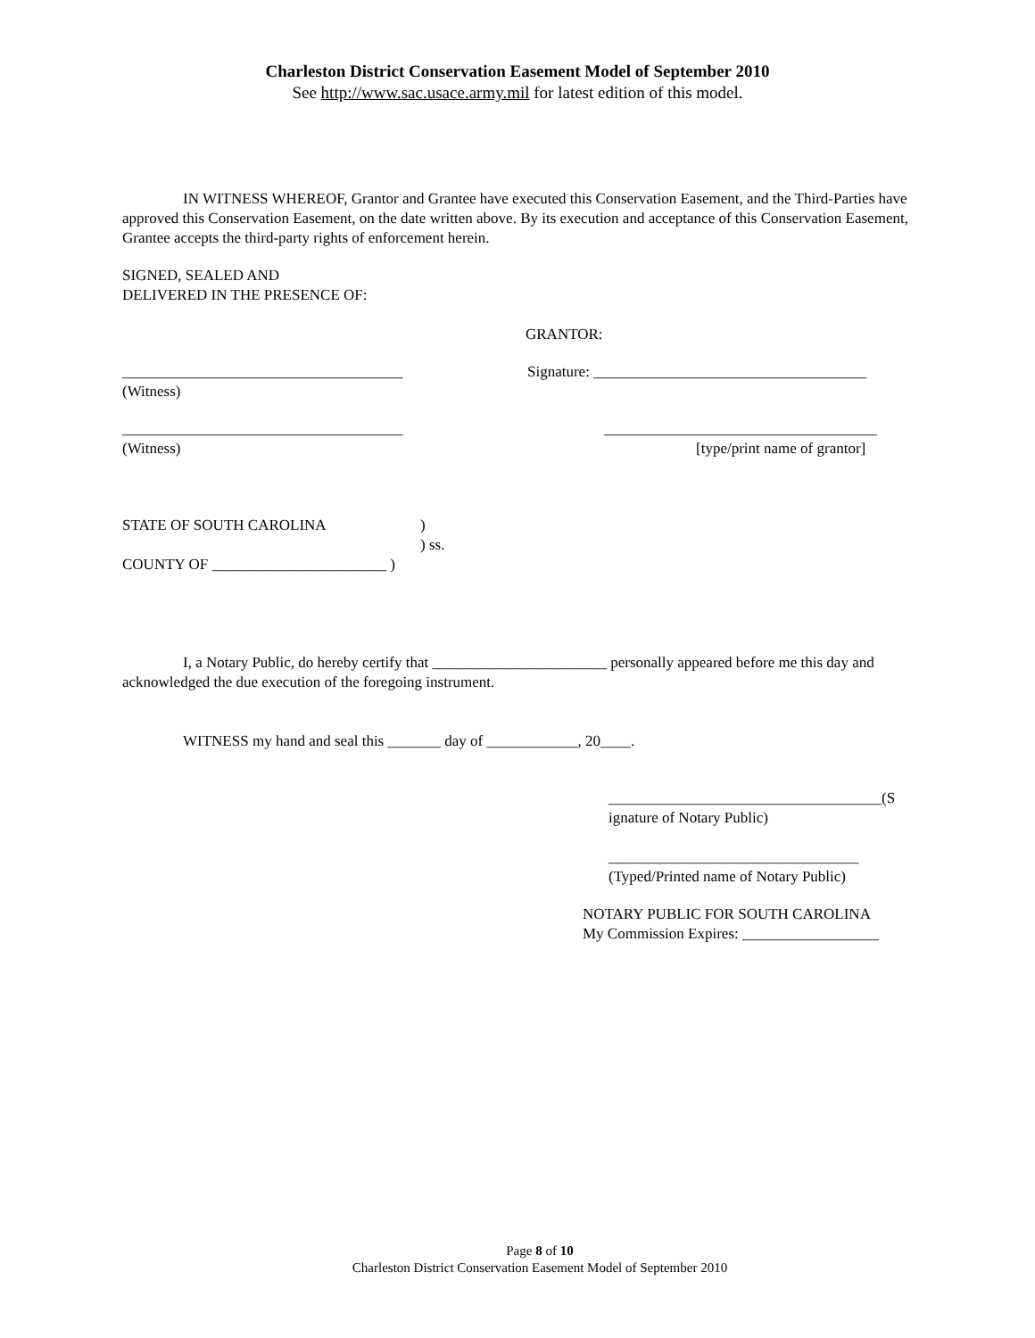Charleston District Conservation Easement Model of September 2010
See http://www.sac.usace.army.mil for latest edition of this model.
IN WITNESS WHEREOF, Grantor and Grantee have executed this Conservation Easement, and the Third-Parties have approved this Conservation Easement, on the date written above. By its execution and acceptance of this Conservation Easement, Grantee accepts the third-party rights of enforcement herein.
SIGNED, SEALED AND
DELIVERED IN THE PRESENCE OF:
GRANTOR:
_____________________________________ Signature: ____________________________________
(Witness)
_____________________________________ ____________________________________
(Witness) [type/print name of grantor]
STATE OF SOUTH CAROLINA)
) ss.
COUNTY OF _______________________ )
I, a Notary Public, do hereby certify that _______________________ personally appeared before me this day and acknowledged the due execution of the foregoing instrument.
WITNESS my hand and seal this _______ day of ____________, 20____.
____________________________________(S
ignature of Notary Public)
_________________________________
(Typed/Printed name of Notary Public)
NOTARY PUBLIC FOR SOUTH CAROLINA
My Commission Expires: __________________
Page 8 of 10
Charleston District Conservation Easement Model of September 2010